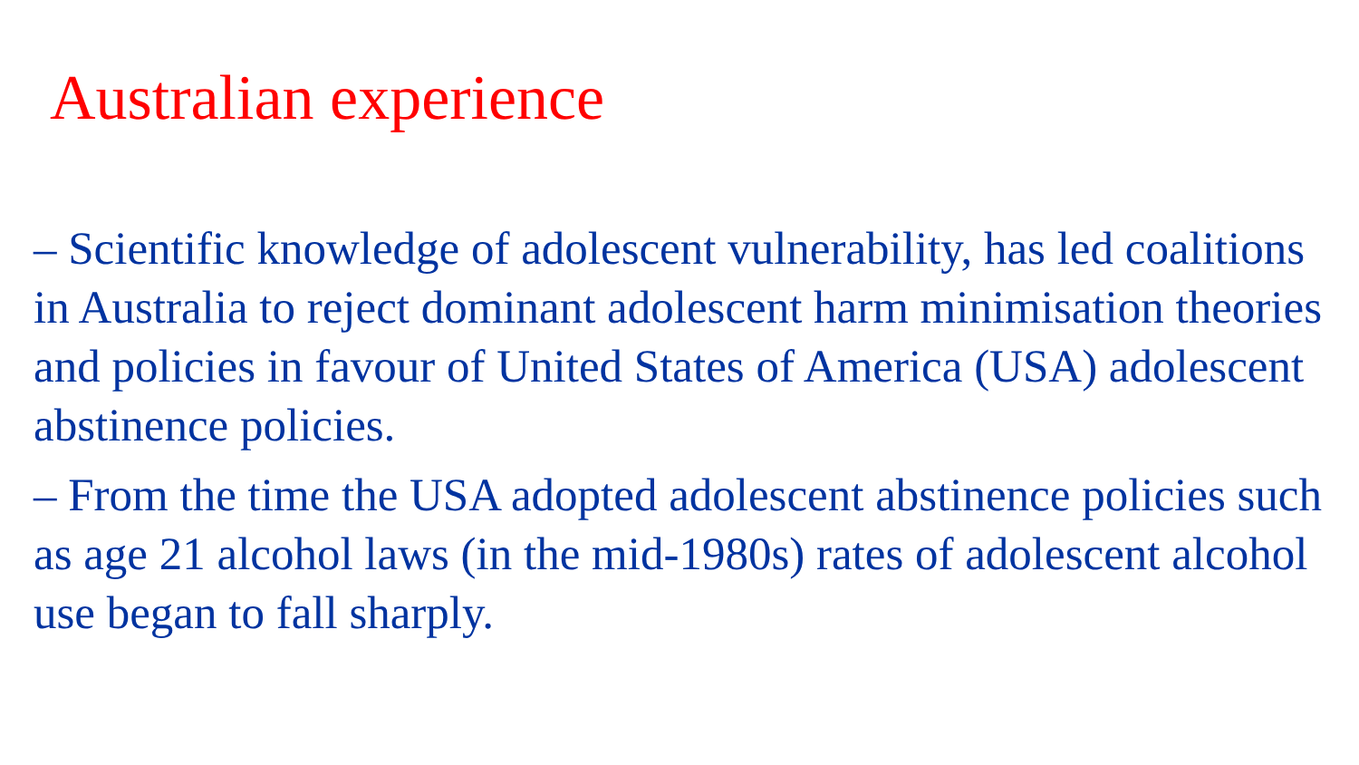Australian experience
– Scientific knowledge of adolescent vulnerability, has led coalitions in Australia to reject dominant adolescent harm minimisation theories and policies in favour of United States of America (USA) adolescent abstinence policies.
– From the time the USA adopted adolescent abstinence policies such as age 21 alcohol laws (in the mid-1980s) rates of adolescent alcohol use began to fall sharply.